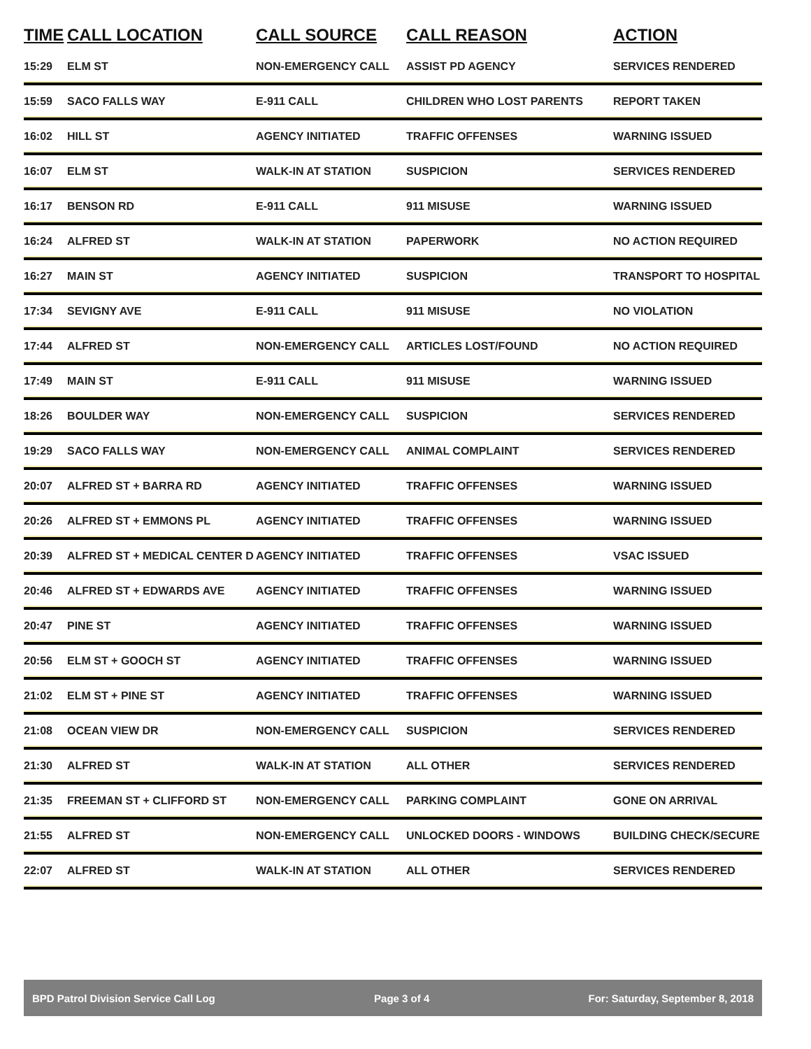| TIME | CALL LOCATION | CALL SOURCE | CALL REASON | ACTION |
| --- | --- | --- | --- | --- |
| 15:29 | ELM ST | NON-EMERGENCY CALL | ASSIST PD AGENCY | SERVICES RENDERED |
| 15:59 | SACO FALLS WAY | E-911 CALL | CHILDREN WHO LOST PARENTS | REPORT TAKEN |
| 16:02 | HILL ST | AGENCY INITIATED | TRAFFIC OFFENSES | WARNING ISSUED |
| 16:07 | ELM ST | WALK-IN AT STATION | SUSPICION | SERVICES RENDERED |
| 16:17 | BENSON RD | E-911 CALL | 911 MISUSE | WARNING ISSUED |
| 16:24 | ALFRED ST | WALK-IN AT STATION | PAPERWORK | NO ACTION REQUIRED |
| 16:27 | MAIN ST | AGENCY INITIATED | SUSPICION | TRANSPORT TO HOSPITAL |
| 17:34 | SEVIGNY AVE | E-911 CALL | 911 MISUSE | NO VIOLATION |
| 17:44 | ALFRED ST | NON-EMERGENCY CALL | ARTICLES LOST/FOUND | NO ACTION REQUIRED |
| 17:49 | MAIN ST | E-911 CALL | 911 MISUSE | WARNING ISSUED |
| 18:26 | BOULDER WAY | NON-EMERGENCY CALL | SUSPICION | SERVICES RENDERED |
| 19:29 | SACO FALLS WAY | NON-EMERGENCY CALL | ANIMAL COMPLAINT | SERVICES RENDERED |
| 20:07 | ALFRED ST + BARRA RD | AGENCY INITIATED | TRAFFIC OFFENSES | WARNING ISSUED |
| 20:26 | ALFRED ST + EMMONS PL | AGENCY INITIATED | TRAFFIC OFFENSES | WARNING ISSUED |
| 20:39 | ALFRED ST + MEDICAL CENTER D | AGENCY INITIATED | TRAFFIC OFFENSES | VSAC ISSUED |
| 20:46 | ALFRED ST + EDWARDS AVE | AGENCY INITIATED | TRAFFIC OFFENSES | WARNING ISSUED |
| 20:47 | PINE ST | AGENCY INITIATED | TRAFFIC OFFENSES | WARNING ISSUED |
| 20:56 | ELM ST + GOOCH ST | AGENCY INITIATED | TRAFFIC OFFENSES | WARNING ISSUED |
| 21:02 | ELM ST + PINE ST | AGENCY INITIATED | TRAFFIC OFFENSES | WARNING ISSUED |
| 21:08 | OCEAN VIEW DR | NON-EMERGENCY CALL | SUSPICION | SERVICES RENDERED |
| 21:30 | ALFRED ST | WALK-IN AT STATION | ALL OTHER | SERVICES RENDERED |
| 21:35 | FREEMAN ST + CLIFFORD ST | NON-EMERGENCY CALL | PARKING COMPLAINT | GONE ON ARRIVAL |
| 21:55 | ALFRED ST | NON-EMERGENCY CALL | UNLOCKED DOORS - WINDOWS | BUILDING CHECK/SECURE |
| 22:07 | ALFRED ST | WALK-IN AT STATION | ALL OTHER | SERVICES RENDERED |
BPD Patrol Division Service Call Log Page 3 of 4 For: Saturday, September 8, 2018